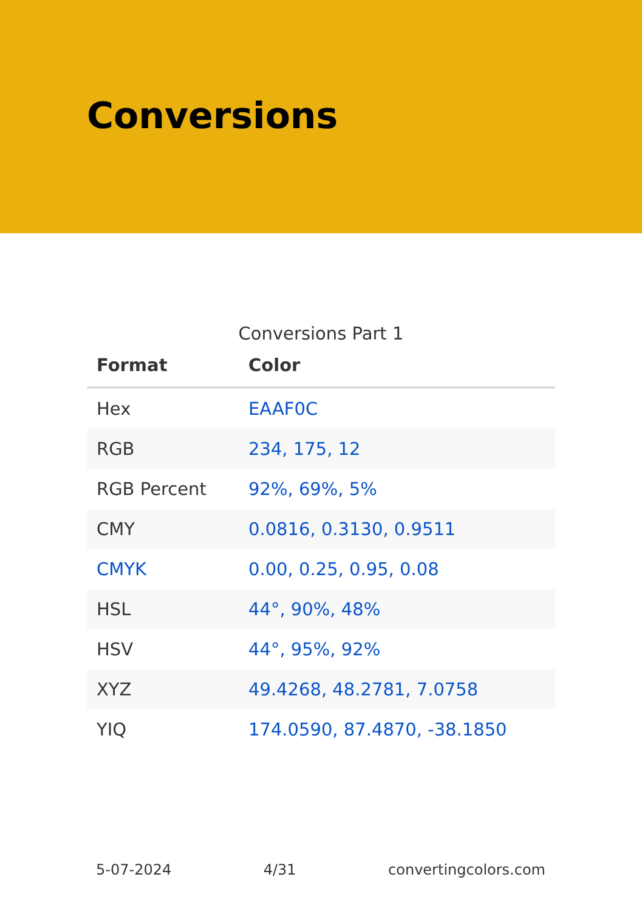Conversions
Conversions Part 1
| Format | Color |
| --- | --- |
| Hex | EAAF0C |
| RGB | 234, 175, 12 |
| RGB Percent | 92%, 69%, 5% |
| CMY | 0.0816, 0.3130, 0.9511 |
| CMYK | 0.00, 0.25, 0.95, 0.08 |
| HSL | 44°, 90%, 48% |
| HSV | 44°, 95%, 92% |
| XYZ | 49.4268, 48.2781, 7.0758 |
| YIQ | 174.0590, 87.4870, -38.1850 |
5-07-2024 4/31 convertingcolors.com